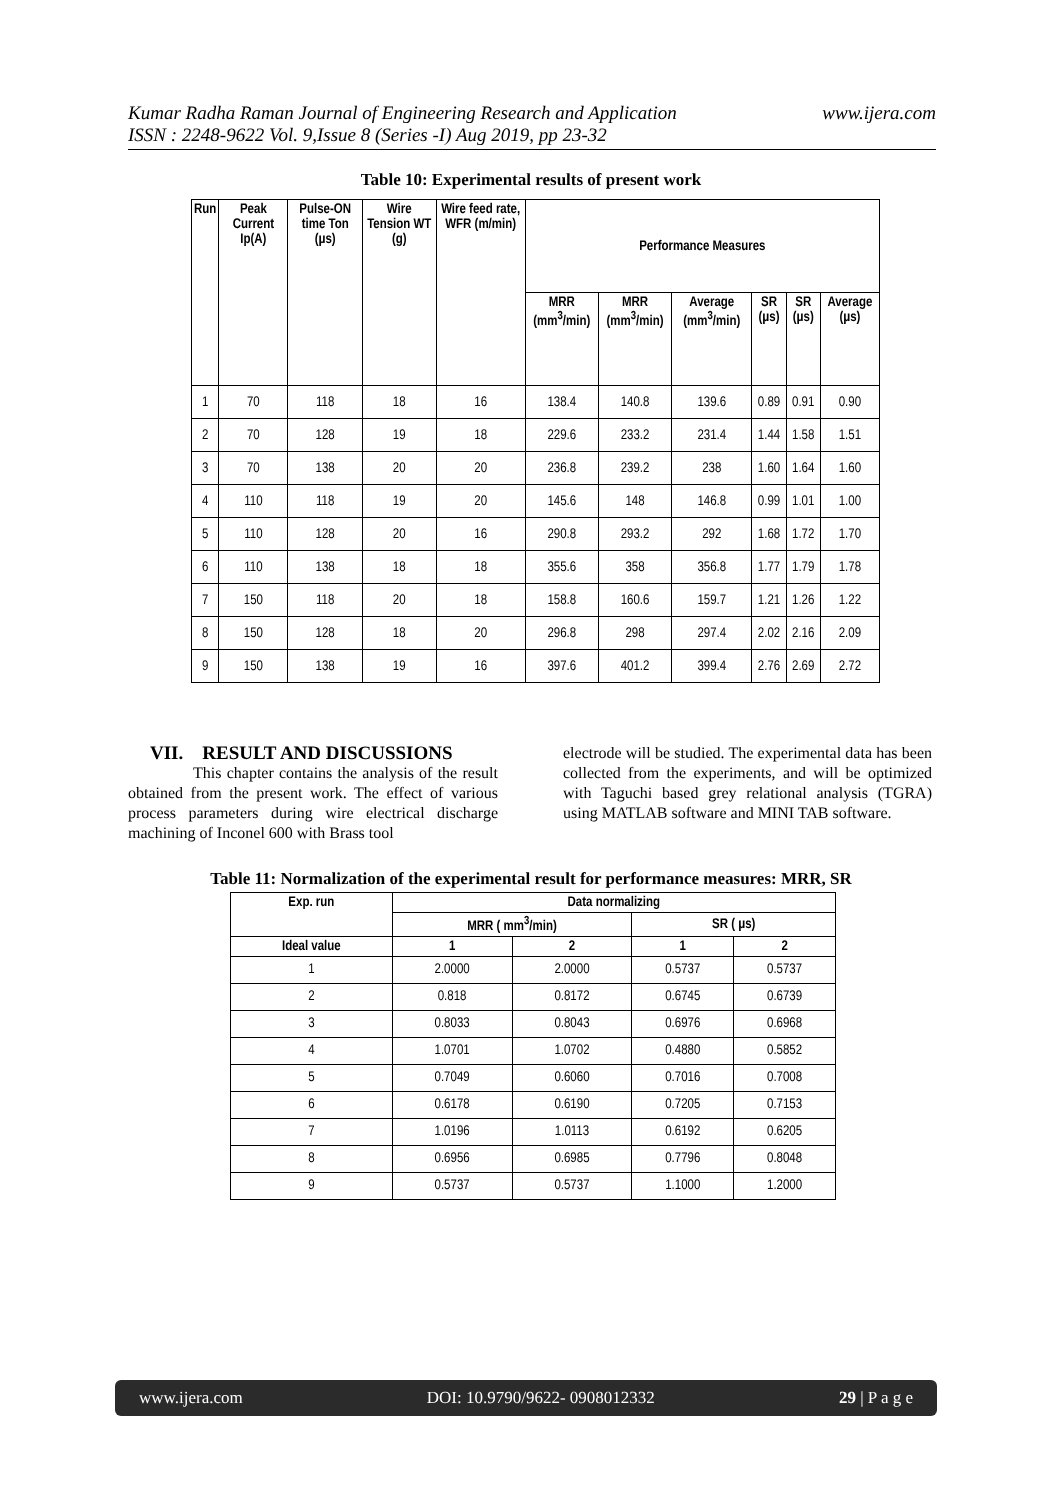www.ijera.com Kumar Radha Raman Journal of Engineering Research and Application
ISSN : 2248-9622 Vol. 9,Issue 8 (Series -I) Aug 2019, pp 23-32
Table 10: Experimental results of present work
| Run | Peak Current Ip(A) | Pulse-ON time Ton (µs) | Wire Tension WT (g) | Wire feed rate, WFR (m/min) | Performance Measures | | | | | |
| --- | --- | --- | --- | --- | --- | --- | --- | --- | --- | --- |
| | | | | | MRR (mm<sup>3</sup>/min) | MRR (mm<sup>3</sup>/min) | Average (mm<sup>3</sup>/min) | SR (µs) | SR (µs) | Average (µs) |
| 1 | 70 | 118 | 18 | 16 | 138.4 | 140.8 | 139.6 | 0.89 | 0.91 | 0.90 |
| 2 | 70 | 128 | 19 | 18 | 229.6 | 233.2 | 231.4 | 1.44 | 1.58 | 1.51 |
| 3 | 70 | 138 | 20 | 20 | 236.8 | 239.2 | 238 | 1.60 | 1.64 | 1.60 |
| 4 | 110 | 118 | 19 | 20 | 145.6 | 148 | 146.8 | 0.99 | 1.01 | 1.00 |
| 5 | 110 | 128 | 20 | 16 | 290.8 | 293.2 | 292 | 1.68 | 1.72 | 1.70 |
| 6 | 110 | 138 | 18 | 18 | 355.6 | 358 | 356.8 | 1.77 | 1.79 | 1.78 |
| 7 | 150 | 118 | 20 | 18 | 158.8 | 160.6 | 159.7 | 1.21 | 1.26 | 1.22 |
| 8 | 150 | 128 | 18 | 20 | 296.8 | 298 | 297.4 | 2.02 | 2.16 | 2.09 |
| 9 | 150 | 138 | 19 | 16 | 397.6 | 401.2 | 399.4 | 2.76 | 2.69 | 2.72 |
VII. RESULT AND DISCUSSIONS
This chapter contains the analysis of the result obtained from the present work. The effect of various process parameters during wire electrical discharge machining of Inconel 600 with Brass tool
electrode will be studied. The experimental data has been collected from the experiments, and will be optimized with Taguchi based grey relational analysis (TGRA) using MATLAB software and MINI TAB software.
Table 11: Normalization of the experimental result for performance measures: MRR, SR
| Exp. run | Data normalizing | | | |
| --- | --- | --- | --- | --- |
| | MRR ( mm<sup>3</sup>/min) | | SR ( µs) | |
| Ideal value | 1 | 2 | 1 | 2 |
| 1 | 2.0000 | 2.0000 | 0.5737 | 0.5737 |
| 2 | 0.818 | 0.8172 | 0.6745 | 0.6739 |
| 3 | 0.8033 | 0.8043 | 0.6976 | 0.6968 |
| 4 | 1.0701 | 1.0702 | 0.4880 | 0.5852 |
| 5 | 0.7049 | 0.6060 | 0.7016 | 0.7008 |
| 6 | 0.6178 | 0.6190 | 0.7205 | 0.7153 |
| 7 | 1.0196 | 1.0113 | 0.6192 | 0.6205 |
| 8 | 0.6956 | 0.6985 | 0.7796 | 0.8048 |
| 9 | 0.5737 | 0.5737 | 1.1000 | 1.2000 |
www.ijera.com DOI: 10.9790/9622- 0908012332 29 | P a g e